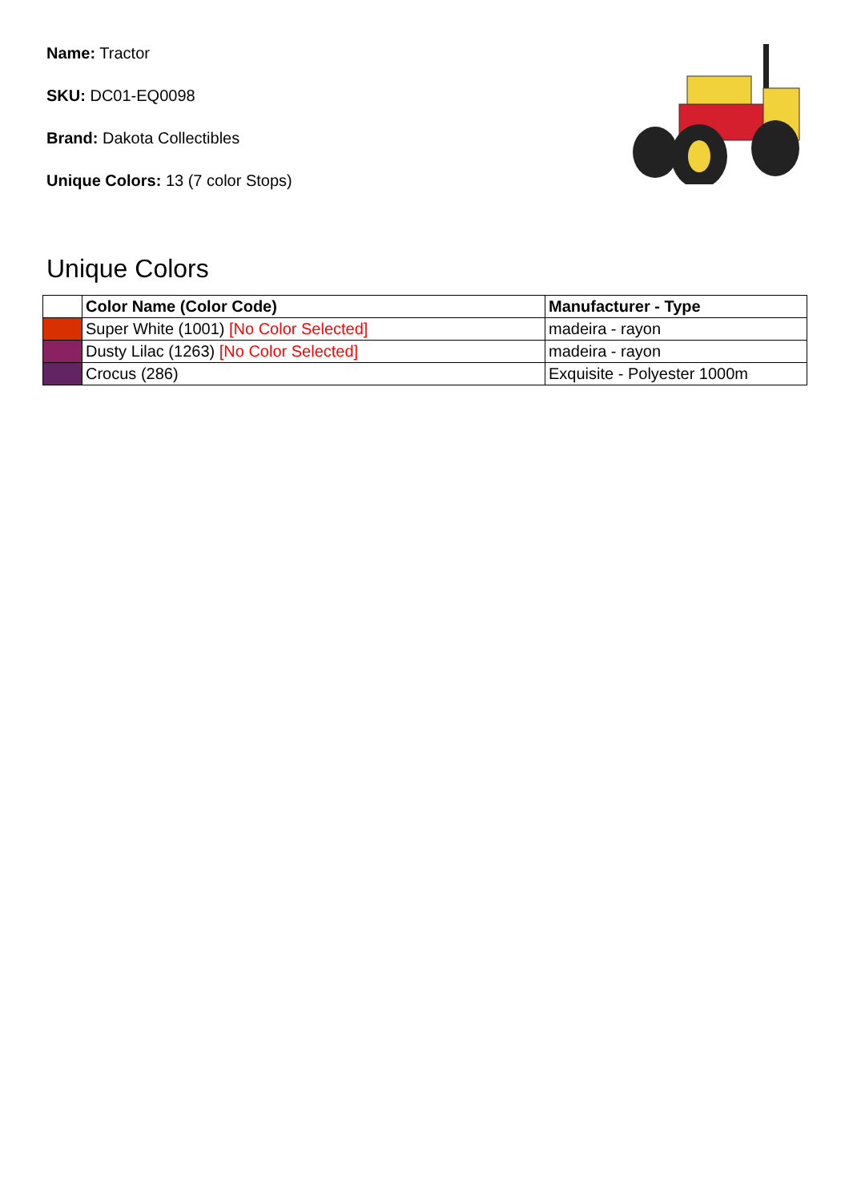Name: Tractor
SKU: DC01-EQ0098
Brand: Dakota Collectibles
Unique Colors: 13 (7 color Stops)
Unique Colors
| | Color Name (Color Code) | Manufacturer - Type |
| --- | --- | --- |
| | Super White (1001) [No Color Selected] | madeira - rayon |
| | Dusty Lilac (1263) [No Color Selected] | madeira - rayon |
| | Crocus (286) | Exquisite - Polyester 1000m |